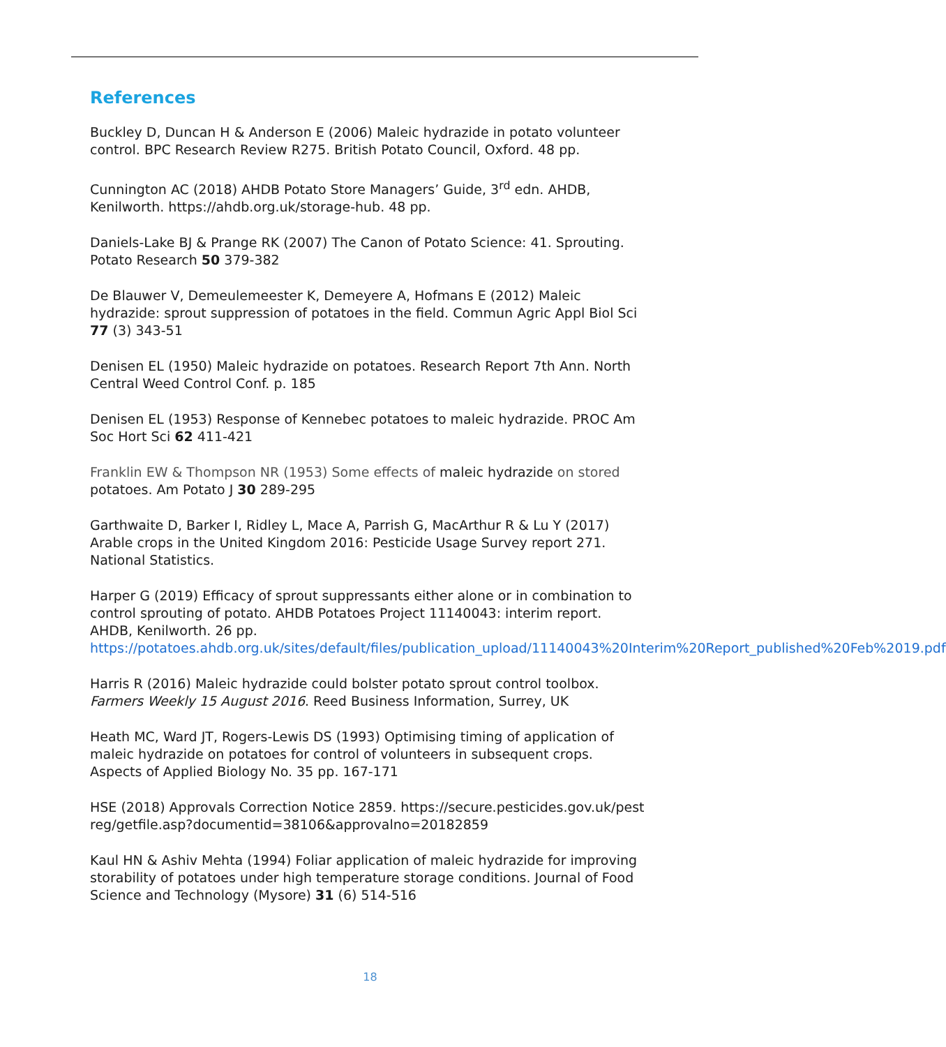References
Buckley D, Duncan H & Anderson E (2006) Maleic hydrazide in potato volunteer control. BPC Research Review R275. British Potato Council, Oxford. 48 pp.
Cunnington AC (2018) AHDB Potato Store Managers’ Guide, 3<sup>rd</sup> edn. AHDB, Kenilworth. https://ahdb.org.uk/storage-hub. 48 pp.
Daniels-Lake BJ & Prange RK (2007) The Canon of Potato Science: 41. Sprouting. Potato Research 50 379-382
De Blauwer V, Demeulemeester K, Demeyere A, Hofmans E (2012) Maleic hydrazide: sprout suppression of potatoes in the field. Commun Agric Appl Biol Sci 77 (3) 343-51
Denisen EL (1950) Maleic hydrazide on potatoes. Research Report 7th Ann. North Central Weed Control Conf. p. 185
Denisen EL (1953) Response of Kennebec potatoes to maleic hydrazide. PROC Am Soc Hort Sci 62 411-421
Franklin EW & Thompson NR (1953) Some effects of maleic hydrazide on stored potatoes. Am Potato J 30 289-295
Garthwaite D, Barker I, Ridley L, Mace A, Parrish G, MacArthur R & Lu Y (2017) Arable crops in the United Kingdom 2016: Pesticide Usage Survey report 271. National Statistics.
Harper G (2019) Efficacy of sprout suppressants either alone or in combination to control sprouting of potato. AHDB Potatoes Project 11140043: interim report. AHDB, Kenilworth. 26 pp. https://potatoes.ahdb.org.uk/sites/default/files/publication_upload/11140043%20Interim%20Report_published%20Feb%2019.pdf
Harris R (2016) Maleic hydrazide could bolster potato sprout control toolbox. Farmers Weekly 15 August 2016. Reed Business Information, Surrey, UK
Heath MC, Ward JT, Rogers-Lewis DS (1993) Optimising timing of application of maleic hydrazide on potatoes for control of volunteers in subsequent crops. Aspects of Applied Biology No. 35 pp. 167-171
HSE (2018) Approvals Correction Notice 2859. https://secure.pesticides.gov.uk/pestreg/getfile.asp?documentid=38106&approvalno=20182859
Kaul HN & Ashiv Mehta (1994) Foliar application of maleic hydrazide for improving storability of potatoes under high temperature storage conditions. Journal of Food Science and Technology (Mysore) 31 (6) 514-516
18